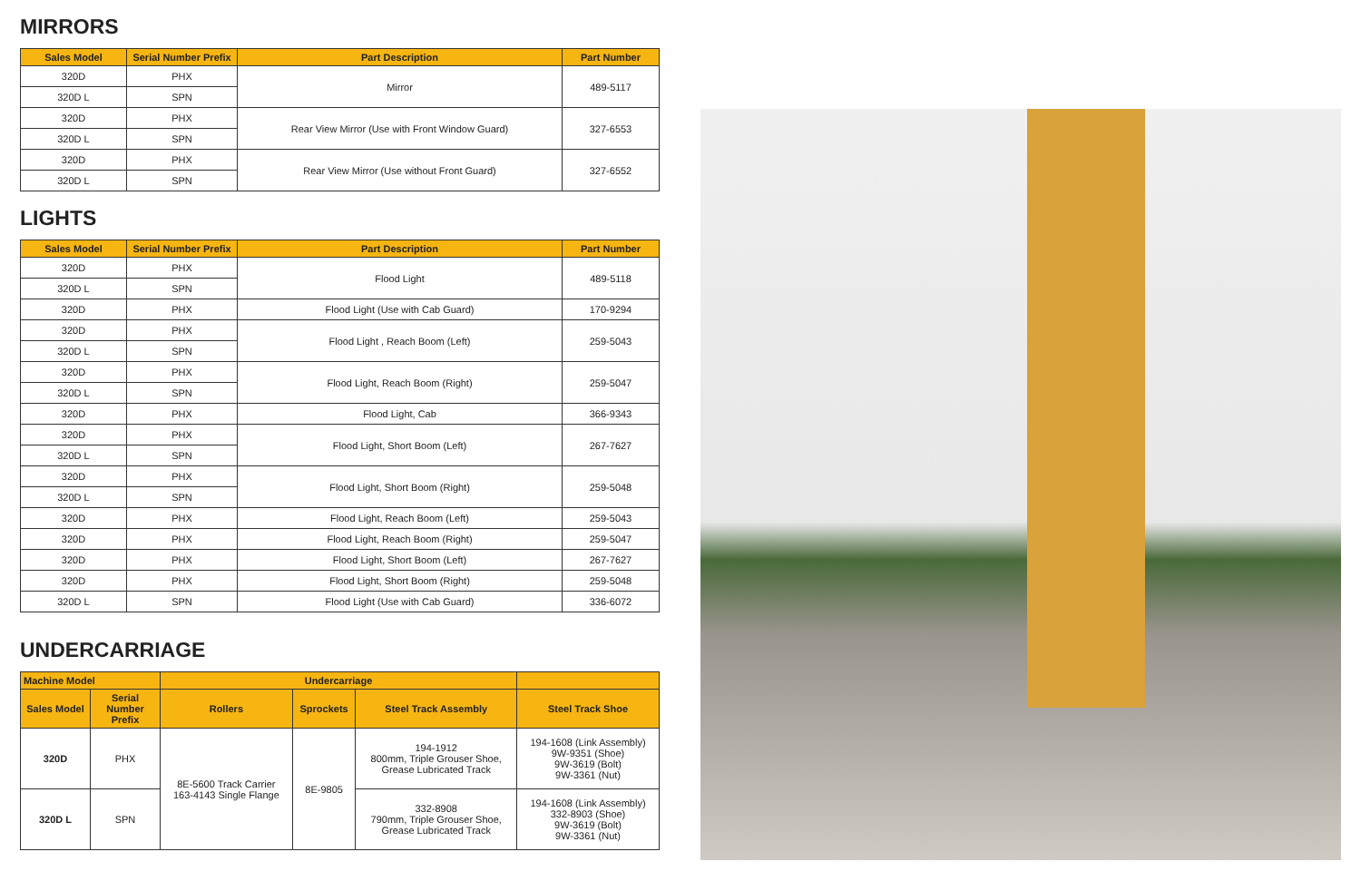MIRRORS
| Sales Model | Serial Number Prefix | Part Description | Part Number |
| --- | --- | --- | --- |
| 320D | PHX | Mirror | 489-5117 |
| 320D L | SPN | | |
| 320D | PHX | Rear View Mirror (Use with Front Window Guard) | 327-6553 |
| 320D L | SPN | | |
| 320D | PHX | Rear View Mirror (Use without Front Guard) | 327-6552 |
| 320D L | SPN | | |
LIGHTS
| Sales Model | Serial Number Prefix | Part Description | Part Number |
| --- | --- | --- | --- |
| 320D | PHX | Flood Light | 489-5118 |
| 320D L | SPN | | |
| 320D | PHX | Flood Light (Use with Cab Guard) | 170-9294 |
| 320D | PHX | Flood Light , Reach Boom (Left) | 259-5043 |
| 320D L | SPN | | |
| 320D | PHX | Flood Light, Reach Boom (Right) | 259-5047 |
| 320D L | SPN | | |
| 320D | PHX | Flood Light, Cab | 366-9343 |
| 320D | PHX | Flood Light, Short Boom (Left) | 267-7627 |
| 320D L | SPN | | |
| 320D | PHX | Flood Light, Short Boom (Right) | 259-5048 |
| 320D L | SPN | | |
| 320D | PHX | Flood Light, Reach Boom (Left) | 259-5043 |
| 320D | PHX | Flood Light, Reach Boom (Right) | 259-5047 |
| 320D | PHX | Flood Light, Short Boom (Left) | 267-7627 |
| 320D | PHX | Flood Light, Short Boom (Right) | 259-5048 |
| 320D L | SPN | Flood Light (Use with Cab Guard) | 336-6072 |
UNDERCARRIAGE
| Machine Model | | Undercarriage | | | |
| --- | --- | --- | --- | --- | --- |
| Sales Model | Serial Number Prefix | Rollers | Sprockets | Steel Track Assembly | Steel Track Shoe |
| 320D | PHX | 8E-5600 Track Carrier 163-4143 Single Flange | 8E-9805 | 194-1912 800mm, Triple Grouser Shoe, Grease Lubricated Track | 194-1608 (Link Assembly) 9W-9351 (Shoe) 9W-3619 (Bolt) 9W-3361 (Nut) |
| 320D L | SPN | | | 332-8908 790mm, Triple Grouser Shoe, Grease Lubricated Track | 194-1608 (Link Assembly) 332-8903 (Shoe) 9W-3619 (Bolt) 9W-3361 (Nut) |